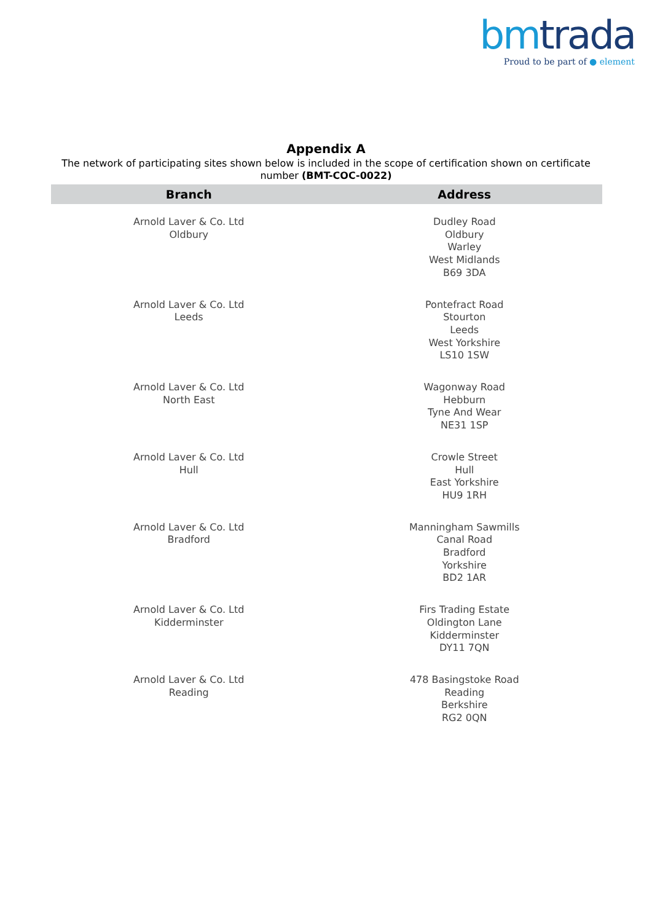bmtrada
Proud to be part of ● element
Appendix A
The network of participating sites shown below is included in the scope of certification shown on certificate number (BMT-COC-0022)
| Branch | Address |
| --- | --- |
| Arnold Laver & Co. Ltd Oldbury | Dudley Road Oldbury Warley West Midlands B69 3DA |
| Arnold Laver & Co. Ltd Leeds | Pontefract Road Stourton Leeds West Yorkshire LS10 1SW |
| Arnold Laver & Co. Ltd North East | Wagonway Road Hebburn Tyne And Wear NE31 1SP |
| Arnold Laver & Co. Ltd Hull | Crowle Street Hull East Yorkshire HU9 1RH |
| Arnold Laver & Co. Ltd Bradford | Manningham Sawmills Canal Road Bradford Yorkshire BD2 1AR |
| Arnold Laver & Co. Ltd Kidderminster | Firs Trading Estate Oldington Lane Kidderminster DY11 7QN |
| Arnold Laver & Co. Ltd Reading | 478 Basingstoke Road Reading Berkshire RG2 0QN |